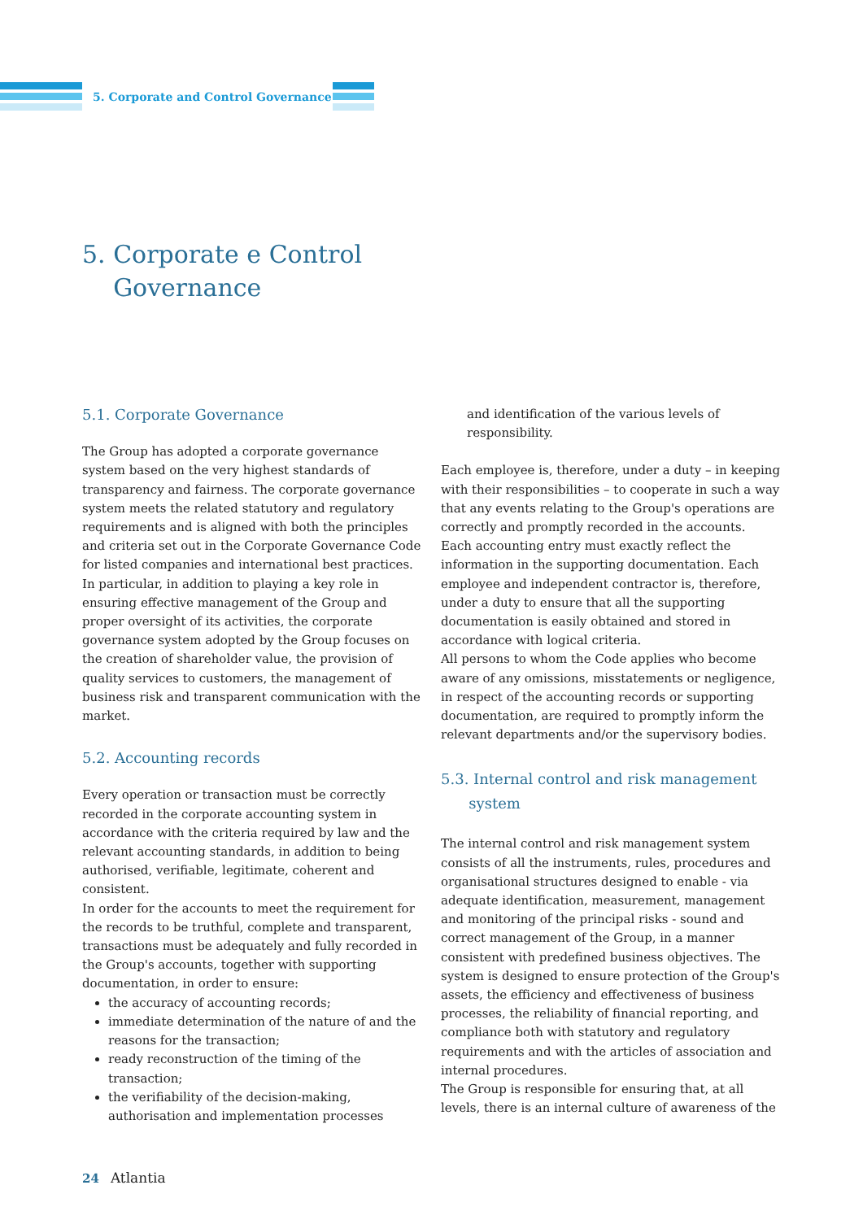5. Corporate and Control Governance
5. Corporate e Control
Governance
5.1. Corporate Governance
The Group has adopted a corporate governance system based on the very highest standards of transparency and fairness. The corporate governance system meets the related statutory and regulatory requirements and is aligned with both the principles and criteria set out in the Corporate Governance Code for listed companies and international best practices. In particular, in addition to playing a key role in ensuring effective management of the Group and proper oversight of its activities, the corporate governance system adopted by the Group focuses on the creation of shareholder value, the provision of quality services to customers, the management of business risk and transparent communication with the market.
5.2. Accounting records
Every operation or transaction must be correctly recorded in the corporate accounting system in accordance with the criteria required by law and the relevant accounting standards, in addition to being authorised, verifiable, legitimate, coherent and consistent.
In order for the accounts to meet the requirement for the records to be truthful, complete and transparent, transactions must be adequately and fully recorded in the Group's accounts, together with supporting documentation, in order to ensure:
the accuracy of accounting records;
immediate determination of the nature of and the reasons for the transaction;
ready reconstruction of the timing of the transaction;
the verifiability of the decision-making, authorisation and implementation processes
and identification of the various levels of responsibility.
Each employee is, therefore, under a duty – in keeping with their responsibilities – to cooperate in such a way that any events relating to the Group's operations are correctly and promptly recorded in the accounts.
Each accounting entry must exactly reflect the information in the supporting documentation. Each employee and independent contractor is, therefore, under a duty to ensure that all the supporting documentation is easily obtained and stored in accordance with logical criteria.
All persons to whom the Code applies who become aware of any omissions, misstatements or negligence, in respect of the accounting records or supporting documentation, are required to promptly inform the relevant departments and/or the supervisory bodies.
5.3. Internal control and risk management
system
The internal control and risk management system consists of all the instruments, rules, procedures and organisational structures designed to enable - via adequate identification, measurement, management and monitoring of the principal risks - sound and correct management of the Group, in a manner consistent with predefined business objectives. The system is designed to ensure protection of the Group's assets, the efficiency and effectiveness of business processes, the reliability of financial reporting, and compliance both with statutory and regulatory requirements and with the articles of association and internal procedures.
The Group is responsible for ensuring that, at all levels, there is an internal culture of awareness of the
24 Atlantia